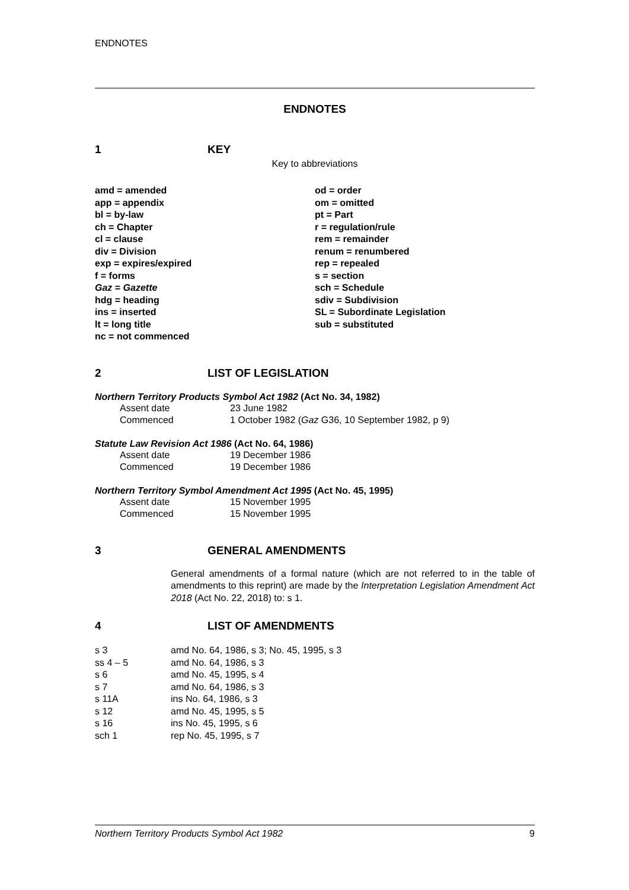ENDNOTES
ENDNOTES
1 KEY
Key to abbreviations
| amd = amended | od = order |
| app = appendix | om = omitted |
| bl = by-law | pt = Part |
| ch = Chapter | r = regulation/rule |
| cl = clause | rem = remainder |
| div = Division | renum = renumbered |
| exp = expires/expired | rep = repealed |
| f = forms | s = section |
| Gaz = Gazette | sch = Schedule |
| hdg = heading | sdiv = Subdivision |
| ins = inserted | SL = Subordinate Legislation |
| lt = long title | sub = substituted |
| nc = not commenced | |
2 LIST OF LEGISLATION
Northern Territory Products Symbol Act 1982 (Act No. 34, 1982)
| Assent date | 23 June 1982 |
| Commenced | 1 October 1982 ( Gaz G36, 10 September 1982, p 9) |
Statute Law Revision Act 1986 (Act No. 64, 1986)
| Assent date | 19 December 1986 |
| Commenced | 19 December 1986 |
Northern Territory Symbol Amendment Act 1995 (Act No. 45, 1995)
| Assent date | 15 November 1995 |
| Commenced | 15 November 1995 |
3 GENERAL AMENDMENTS
General amendments of a formal nature (which are not referred to in the table of amendments to this reprint) are made by the Interpretation Legislation Amendment Act 2018 (Act No. 22, 2018) to: s 1.
4 LIST OF AMENDMENTS
| s 3 | amd No. 64, 1986, s 3; No. 45, 1995, s 3 |
| ss 4 – 5 | amd No. 64, 1986, s 3 |
| s 6 | amd No. 45, 1995, s 4 |
| s 7 | amd No. 64, 1986, s 3 |
| s 11A | ins No. 64, 1986, s 3 |
| s 12 | amd No. 45, 1995, s 5 |
| s 16 | ins No. 45, 1995, s 6 |
| sch 1 | rep No. 45, 1995, s 7 |
Northern Territory Products Symbol Act 1982 9